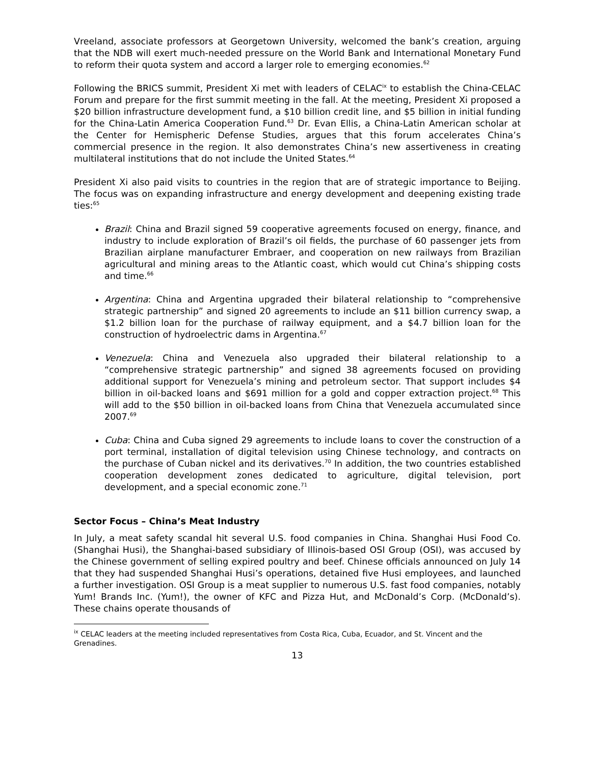Vreeland, associate professors at Georgetown University, welcomed the bank’s creation, arguing that the NDB will exert much-needed pressure on the World Bank and International Monetary Fund to reform their quota system and accord a larger role to emerging economies.<sup>62</sup>
Following the BRICS summit, President Xi met with leaders of CELAC<sup>ix</sup> to establish the China-CELAC Forum and prepare for the first summit meeting in the fall. At the meeting, President Xi proposed a $20 billion infrastructure development fund, a $10 billion credit line, and $5 billion in initial funding for the China-Latin America Cooperation Fund.<sup>63</sup> Dr. Evan Ellis, a China-Latin American scholar at the Center for Hemispheric Defense Studies, argues that this forum accelerates China’s commercial presence in the region. It also demonstrates China’s new assertiveness in creating multilateral institutions that do not include the United States.<sup>64</sup>
President Xi also paid visits to countries in the region that are of strategic importance to Beijing. The focus was on expanding infrastructure and energy development and deepening existing trade ties:<sup>65</sup>
Brazil: China and Brazil signed 59 cooperative agreements focused on energy, finance, and industry to include exploration of Brazil’s oil fields, the purchase of 60 passenger jets from Brazilian airplane manufacturer Embraer, and cooperation on new railways from Brazilian agricultural and mining areas to the Atlantic coast, which would cut China’s shipping costs and time.<sup>66</sup>
Argentina: China and Argentina upgraded their bilateral relationship to “comprehensive strategic partnership” and signed 20 agreements to include an $11 billion currency swap, a $1.2 billion loan for the purchase of railway equipment, and a $4.7 billion loan for the construction of hydroelectric dams in Argentina.<sup>67</sup>
Venezuela: China and Venezuela also upgraded their bilateral relationship to a “comprehensive strategic partnership” and signed 38 agreements focused on providing additional support for Venezuela’s mining and petroleum sector. That support includes $4 billion in oil-backed loans and $691 million for a gold and copper extraction project.<sup>68</sup> This will add to the $50 billion in oil-backed loans from China that Venezuela accumulated since 2007.<sup>69</sup>
Cuba: China and Cuba signed 29 agreements to include loans to cover the construction of a port terminal, installation of digital television using Chinese technology, and contracts on the purchase of Cuban nickel and its derivatives.<sup>70</sup> In addition, the two countries established cooperation development zones dedicated to agriculture, digital television, port development, and a special economic zone.<sup>71</sup>
Sector Focus – China’s Meat Industry
In July, a meat safety scandal hit several U.S. food companies in China. Shanghai Husi Food Co. (Shanghai Husi), the Shanghai-based subsidiary of Illinois-based OSI Group (OSI), was accused by the Chinese government of selling expired poultry and beef. Chinese officials announced on July 14 that they had suspended Shanghai Husi’s operations, detained five Husi employees, and launched a further investigation. OSI Group is a meat supplier to numerous U.S. fast food companies, notably Yum! Brands Inc. (Yum!), the owner of KFC and Pizza Hut, and McDonald’s Corp. (McDonald’s). These chains operate thousands of
<sup>ix</sup> CELAC leaders at the meeting included representatives from Costa Rica, Cuba, Ecuador, and St. Vincent and the Grenadines.
13